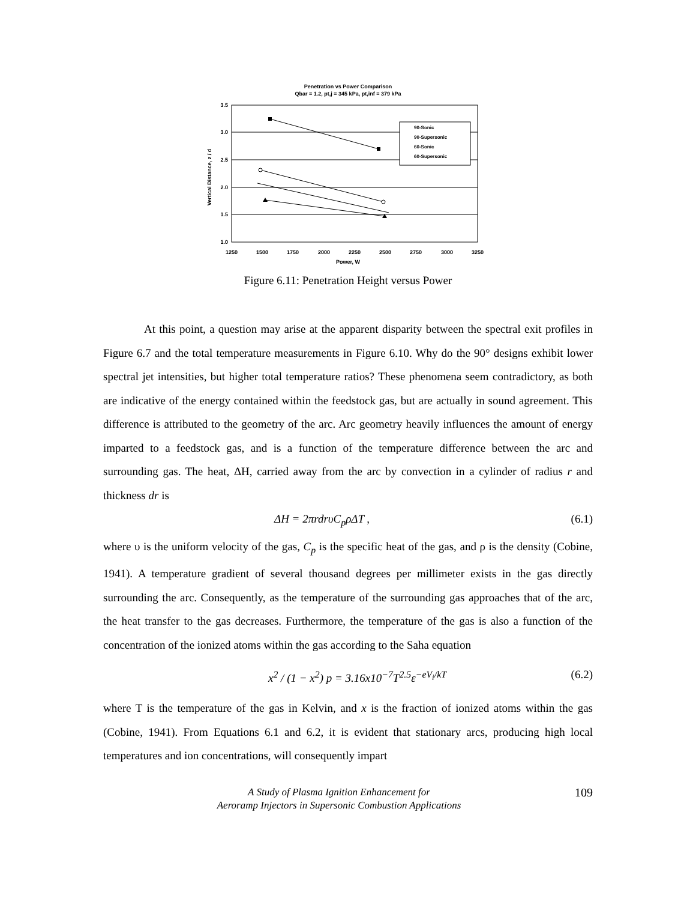Penetration vs Power Comparison
Qbar = 1.2, pt,j = 345 kPa, pt,inf = 379 kPa
3.5
3.0
2.5
2.0
1.5
1.0
1250
1500
1750
2000
2250
2500
2750
3000
3250
Power, W
Vertical Distance, z / d
90-Sonic
90-Supersonic
60-Sonic
60-Supersonic
Figure 6.11: Penetration Height versus Power
At this point, a question may arise at the apparent disparity between the spectral exit profiles in Figure 6.7 and the total temperature measurements in Figure 6.10. Why do the 90° designs exhibit lower spectral jet intensities, but higher total temperature ratios? These phenomena seem contradictory, as both are indicative of the energy contained within the feedstock gas, but are actually in sound agreement. This difference is attributed to the geometry of the arc. Arc geometry heavily influences the amount of energy imparted to a feedstock gas, and is a function of the temperature difference between the arc and surrounding gas. The heat, ΔH, carried away from the arc by convection in a cylinder of radius r and thickness dr is
ΔH = 2πrdrυC<sub>p</sub>ρΔT , (6.1)
where υ is the uniform velocity of the gas, C<sub>p</sub> is the specific heat of the gas, and ρ is the density (Cobine, 1941). A temperature gradient of several thousand degrees per millimeter exists in the gas directly surrounding the arc. Consequently, as the temperature of the surrounding gas approaches that of the arc, the heat transfer to the gas decreases. Furthermore, the temperature of the gas is also a function of the concentration of the ionized atoms within the gas according to the Saha equation
x<sup>2</sup> / (1 − x<sup>2</sup>) p = 3.16x10<sup>−7</sup>T<sup>2.5</sup>ε<sup>−eV<sub>i</sub>/kT</sup> (6.2)
where T is the temperature of the gas in Kelvin, and x is the fraction of ionized atoms within the gas (Cobine, 1941). From Equations 6.1 and 6.2, it is evident that stationary arcs, producing high local temperatures and ion concentrations, will consequently impart
A Study of Plasma Ignition Enhancement for
Aeroramp Injectors in Supersonic Combustion Applications
109